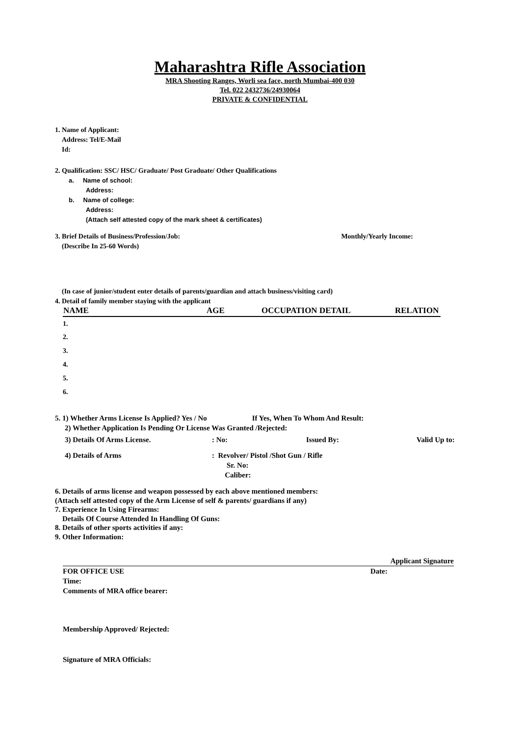Maharashtra Rifle Association
MRA Shooting Ranges, Worli sea face, north Mumbai-400 030
Tel. 022 2432736/24930064
PRIVATE & CONFIDENTIAL
1. Name of Applicant:
Address: Tel/E-Mail
Id:
2. Qualification: SSC/ HSC/ Graduate/ Post Graduate/ Other Qualifications
a. Name of school:
Address:
b. Name of college:
Address:
(Attach self attested copy of the mark sheet & certificates)
3. Brief Details of Business/Profession/Job: Monthly/Yearly Income:
(Describe In 25-60 Words)
(In case of junior/student enter details of parents/guardian and attach business/visiting card)
4. Detail of family member staying with the applicant
| NAME | AGE | OCCUPATION DETAIL | RELATION |
| --- | --- | --- | --- |
| 1. | | | |
| 2. | | | |
| 3. | | | |
| 4. | | | |
| 5. | | | |
| 6. | | | |
5. 1) Whether Arms License Is Applied? Yes / No If Yes, When To Whom And Result:
2) Whether Application Is Pending Or License Was Granted /Rejected:
3) Details Of Arms License.: No: Issued By: Valid Up to:
4) Details of Arms: Revolver/ Pistol /Shot Gun / Rifle
Sr. No:
Caliber:
6. Details of arms license and weapon possessed by each above mentioned members:
(Attach self attested copy of the Arm License of self & parents/ guardians if any)
7. Experience In Using Firearms:
Details Of Course Attended In Handling Of Guns:
8. Details of other sports activities if any:
9. Other Information:
Applicant Signature
FOR OFFICE USE Date:
Time:
Comments of MRA office bearer:
Membership Approved/ Rejected:
Signature of MRA Officials: